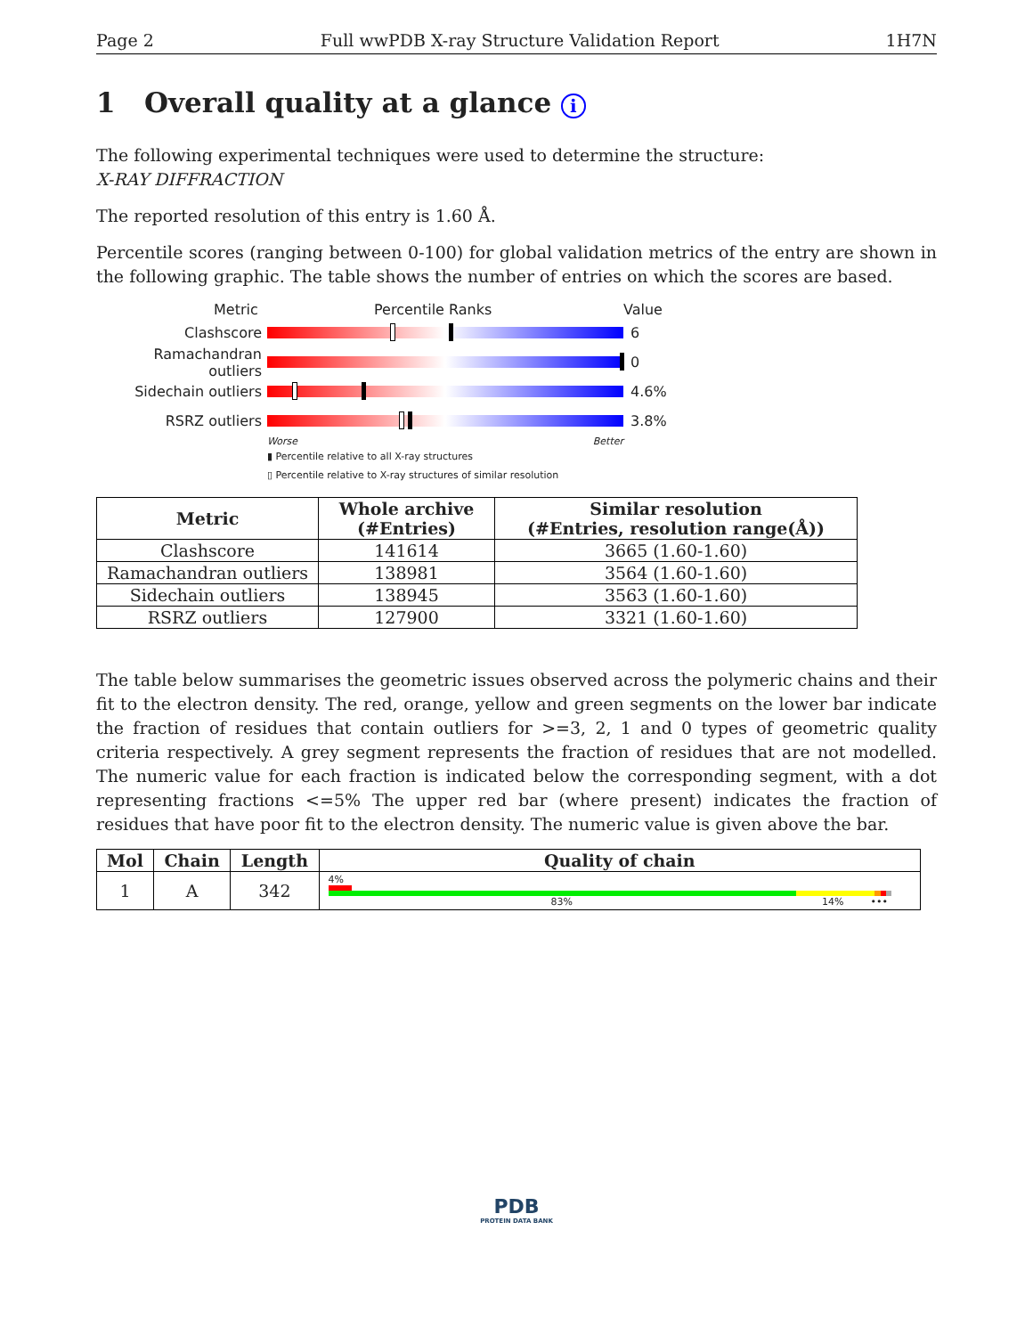Page 2 Full wwPDB X-ray Structure Validation Report 1H7N
1 Overall quality at a glance i
The following experimental techniques were used to determine the structure:
X-RAY DIFFRACTION
The reported resolution of this entry is 1.60 Å.
Percentile scores (ranging between 0-100) for global validation metrics of the entry are shown in the following graphic. The table shows the number of entries on which the scores are based.
Metric Percentile Ranks Value
Clashscore 6
Ramachandran outliers
0
Sidechain outliers 4.6%
RSRZ outliers 3.8%
Worse Better
▮ Percentile relative to all X-ray structures
▯ Percentile relative to X-ray structures of similar resolution
| Metric | Whole archive (#Entries) | Similar resolution (#Entries, resolution range(Å)) |
| --- | --- | --- |
| Clashscore | 141614 | 3665 (1.60-1.60) |
| Ramachandran outliers | 138981 | 3564 (1.60-1.60) |
| Sidechain outliers | 138945 | 3563 (1.60-1.60) |
| RSRZ outliers | 127900 | 3321 (1.60-1.60) |
The table below summarises the geometric issues observed across the polymeric chains and their fit to the electron density. The red, orange, yellow and green segments on the lower bar indicate the fraction of residues that contain outliers for >=3, 2, 1 and 0 types of geometric quality criteria respectively. A grey segment represents the fraction of residues that are not modelled. The numeric value for each fraction is indicated below the corresponding segment, with a dot representing fractions <=5% The upper red bar (where present) indicates the fraction of residues that have poor fit to the electron density. The numeric value is given above the bar.
| Mol | Chain | Length | Quality of chain |
| --- | --- | --- | --- |
| 1 | A | 342 | 4% 83% 14% ••• |
PDB
PROTEIN DATA BANK